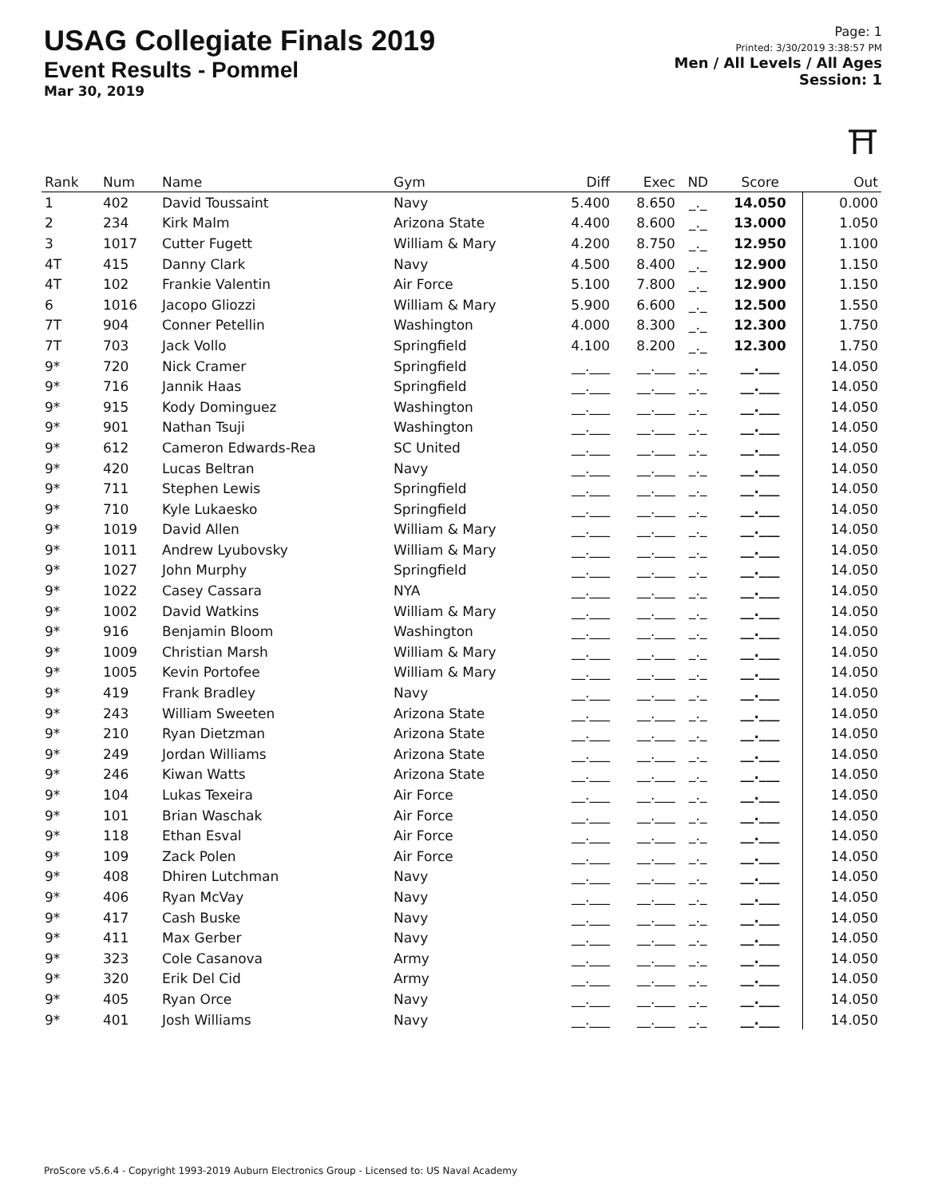USAG Collegiate Finals 2019
Event Results - Pommel
Mar 30, 2019
Page: 1
Printed: 3/30/2019 3:38:57 PM
Men / All Levels / All Ages
Session: 1
⛩
| Rank | Num | Name | Gym | Diff | Exec | ND | Score | Out |
| --- | --- | --- | --- | --- | --- | --- | --- | --- |
| 1 | 402 | David Toussaint | Navy | 5.400 | 8.650 | _._ | 14.050 | 0.000 |
| 2 | 234 | Kirk Malm | Arizona State | 4.400 | 8.600 | _._ | 13.000 | 1.050 |
| 3 | 1017 | Cutter Fugett | William & Mary | 4.200 | 8.750 | _._ | 12.950 | 1.100 |
| 4T | 415 | Danny Clark | Navy | 4.500 | 8.400 | _._ | 12.900 | 1.150 |
| 4T | 102 | Frankie Valentin | Air Force | 5.100 | 7.800 | _._ | 12.900 | 1.150 |
| 6 | 1016 | Jacopo Gliozzi | William & Mary | 5.900 | 6.600 | _._ | 12.500 | 1.550 |
| 7T | 904 | Conner Petellin | Washington | 4.000 | 8.300 | _._ | 12.300 | 1.750 |
| 7T | 703 | Jack Vollo | Springfield | 4.100 | 8.200 | _._ | 12.300 | 1.750 |
| 9* | 720 | Nick Cramer | Springfield | __.___ | __.___ | _._ | __.___ | 14.050 |
| 9* | 716 | Jannik Haas | Springfield | __.___ | __.___ | _._ | __.___ | 14.050 |
| 9* | 915 | Kody Dominguez | Washington | __.___ | __.___ | _._ | __.___ | 14.050 |
| 9* | 901 | Nathan Tsuji | Washington | __.___ | __.___ | _._ | __.___ | 14.050 |
| 9* | 612 | Cameron Edwards-Rea | SC United | __.___ | __.___ | _._ | __.___ | 14.050 |
| 9* | 420 | Lucas Beltran | Navy | __.___ | __.___ | _._ | __.___ | 14.050 |
| 9* | 711 | Stephen Lewis | Springfield | __.___ | __.___ | _._ | __.___ | 14.050 |
| 9* | 710 | Kyle Lukaesko | Springfield | __.___ | __.___ | _._ | __.___ | 14.050 |
| 9* | 1019 | David Allen | William & Mary | __.___ | __.___ | _._ | __.___ | 14.050 |
| 9* | 1011 | Andrew Lyubovsky | William & Mary | __.___ | __.___ | _._ | __.___ | 14.050 |
| 9* | 1027 | John Murphy | Springfield | __.___ | __.___ | _._ | __.___ | 14.050 |
| 9* | 1022 | Casey Cassara | NYA | __.___ | __.___ | _._ | __.___ | 14.050 |
| 9* | 1002 | David Watkins | William & Mary | __.___ | __.___ | _._ | __.___ | 14.050 |
| 9* | 916 | Benjamin Bloom | Washington | __.___ | __.___ | _._ | __.___ | 14.050 |
| 9* | 1009 | Christian Marsh | William & Mary | __.___ | __.___ | _._ | __.___ | 14.050 |
| 9* | 1005 | Kevin Portofee | William & Mary | __.___ | __.___ | _._ | __.___ | 14.050 |
| 9* | 419 | Frank Bradley | Navy | __.___ | __.___ | _._ | __.___ | 14.050 |
| 9* | 243 | William Sweeten | Arizona State | __.___ | __.___ | _._ | __.___ | 14.050 |
| 9* | 210 | Ryan Dietzman | Arizona State | __.___ | __.___ | _._ | __.___ | 14.050 |
| 9* | 249 | Jordan Williams | Arizona State | __.___ | __.___ | _._ | __.___ | 14.050 |
| 9* | 246 | Kiwan Watts | Arizona State | __.___ | __.___ | _._ | __.___ | 14.050 |
| 9* | 104 | Lukas Texeira | Air Force | __.___ | __.___ | _._ | __.___ | 14.050 |
| 9* | 101 | Brian Waschak | Air Force | __.___ | __.___ | _._ | __.___ | 14.050 |
| 9* | 118 | Ethan Esval | Air Force | __.___ | __.___ | _._ | __.___ | 14.050 |
| 9* | 109 | Zack Polen | Air Force | __.___ | __.___ | _._ | __.___ | 14.050 |
| 9* | 408 | Dhiren Lutchman | Navy | __.___ | __.___ | _._ | __.___ | 14.050 |
| 9* | 406 | Ryan McVay | Navy | __.___ | __.___ | _._ | __.___ | 14.050 |
| 9* | 417 | Cash Buske | Navy | __.___ | __.___ | _._ | __.___ | 14.050 |
| 9* | 411 | Max Gerber | Navy | __.___ | __.___ | _._ | __.___ | 14.050 |
| 9* | 323 | Cole Casanova | Army | __.___ | __.___ | _._ | __.___ | 14.050 |
| 9* | 320 | Erik Del Cid | Army | __.___ | __.___ | _._ | __.___ | 14.050 |
| 9* | 405 | Ryan Orce | Navy | __.___ | __.___ | _._ | __.___ | 14.050 |
| 9* | 401 | Josh Williams | Navy | __.___ | __.___ | _._ | __.___ | 14.050 |
ProScore v5.6.4 - Copyright 1993-2019 Auburn Electronics Group - Licensed to: US Naval Academy